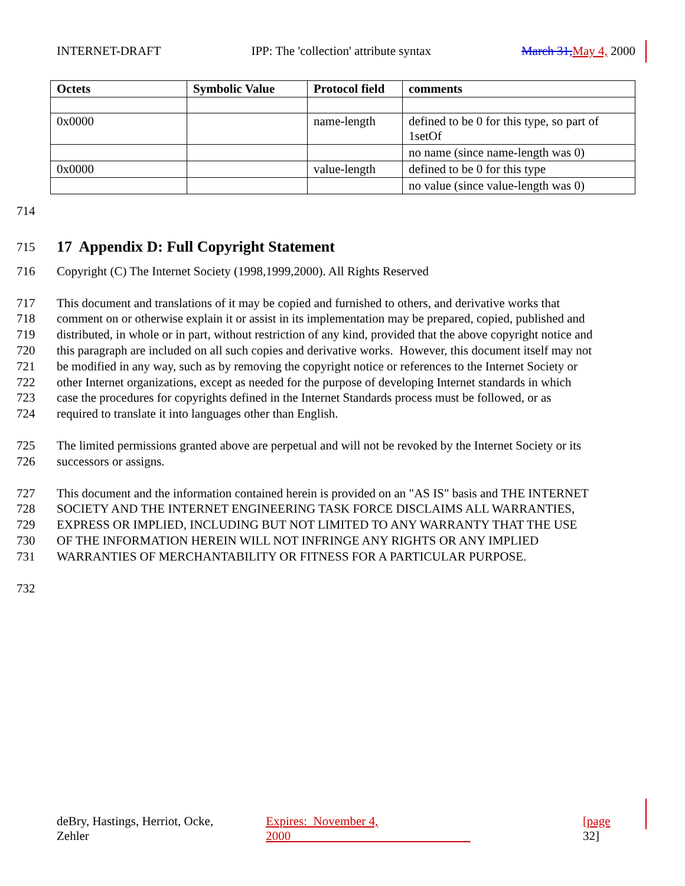INTERNET-DRAFT IPP: The 'collection' attribute syntax March 31, May 4, 2000
| Octets | Symbolic Value | Protocol field | comments |
| --- | --- | --- | --- |
| 0x0000 | | name-length | defined to be 0 for this type, so part of 1setOf |
| | | | no name (since name-length was 0) |
| 0x0000 | | value-length | defined to be 0 for this type |
| | | | no value (since value-length was 0) |
714
715
17 Appendix D: Full Copyright Statement
716 Copyright (C) The Internet Society (1998,1999,2000). All Rights Reserved
717 This document and translations of it may be copied and furnished to others, and derivative works that
718 comment on or otherwise explain it or assist in its implementation may be prepared, copied, published and
719 distributed, in whole or in part, without restriction of any kind, provided that the above copyright notice and
720 this paragraph are included on all such copies and derivative works. However, this document itself may not
721 be modified in any way, such as by removing the copyright notice or references to the Internet Society or
722 other Internet organizations, except as needed for the purpose of developing Internet standards in which
723 case the procedures for copyrights defined in the Internet Standards process must be followed, or as
724 required to translate it into languages other than English.
725 The limited permissions granted above are perpetual and will not be revoked by the Internet Society or its
726 successors or assigns.
727 This document and the information contained herein is provided on an "AS IS" basis and THE INTERNET
728 SOCIETY AND THE INTERNET ENGINEERING TASK FORCE DISCLAIMS ALL WARRANTIES,
729 EXPRESS OR IMPLIED, INCLUDING BUT NOT LIMITED TO ANY WARRANTY THAT THE USE
730 OF THE INFORMATION HEREIN WILL NOT INFRINGE ANY RIGHTS OR ANY IMPLIED
731 WARRANTIES OF MERCHANTABILITY OR FITNESS FOR A PARTICULAR PURPOSE.
732
deBry, Hastings, Herriot, Ocke, Zehler Expires: November 4, 2000 [page 32]